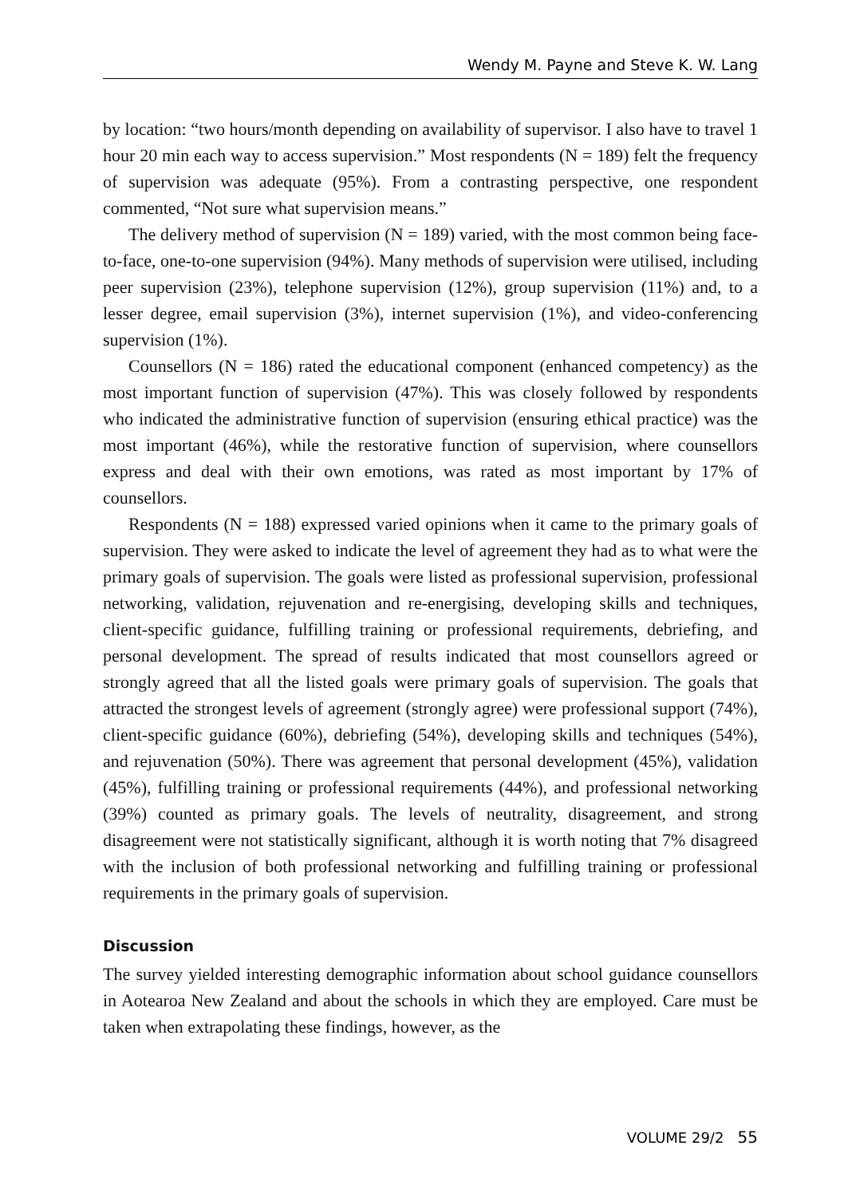Wendy M. Payne and Steve K. W. Lang
by location: “two hours/month depending on availability of supervisor. I also have to travel 1 hour 20 min each way to access supervision.” Most respondents (N = 189) felt the frequency of supervision was adequate (95%). From a contrasting perspective, one respondent commented, “Not sure what supervision means.”
The delivery method of supervision (N = 189) varied, with the most common being face-to-face, one-to-one supervision (94%). Many methods of supervision were utilised, including peer supervision (23%), telephone supervision (12%), group supervision (11%) and, to a lesser degree, email supervision (3%), internet supervision (1%), and video-conferencing supervision (1%).
Counsellors (N = 186) rated the educational component (enhanced competency) as the most important function of supervision (47%). This was closely followed by respondents who indicated the administrative function of supervision (ensuring ethical practice) was the most important (46%), while the restorative function of supervision, where counsellors express and deal with their own emotions, was rated as most important by 17% of counsellors.
Respondents (N = 188) expressed varied opinions when it came to the primary goals of supervision. They were asked to indicate the level of agreement they had as to what were the primary goals of supervision. The goals were listed as professional supervision, professional networking, validation, rejuvenation and re-energising, developing skills and techniques, client-specific guidance, fulfilling training or professional requirements, debriefing, and personal development. The spread of results indicated that most counsellors agreed or strongly agreed that all the listed goals were primary goals of supervision. The goals that attracted the strongest levels of agreement (strongly agree) were professional support (74%), client-specific guidance (60%), debriefing (54%), developing skills and techniques (54%), and rejuvenation (50%). There was agreement that personal development (45%), validation (45%), fulfilling training or professional requirements (44%), and professional networking (39%) counted as primary goals. The levels of neutrality, disagreement, and strong disagreement were not statistically significant, although it is worth noting that 7% disagreed with the inclusion of both professional networking and fulfilling training or professional requirements in the primary goals of supervision.
Discussion
The survey yielded interesting demographic information about school guidance counsellors in Aotearoa New Zealand and about the schools in which they are employed. Care must be taken when extrapolating these findings, however, as the
VOLUME 29/2 55